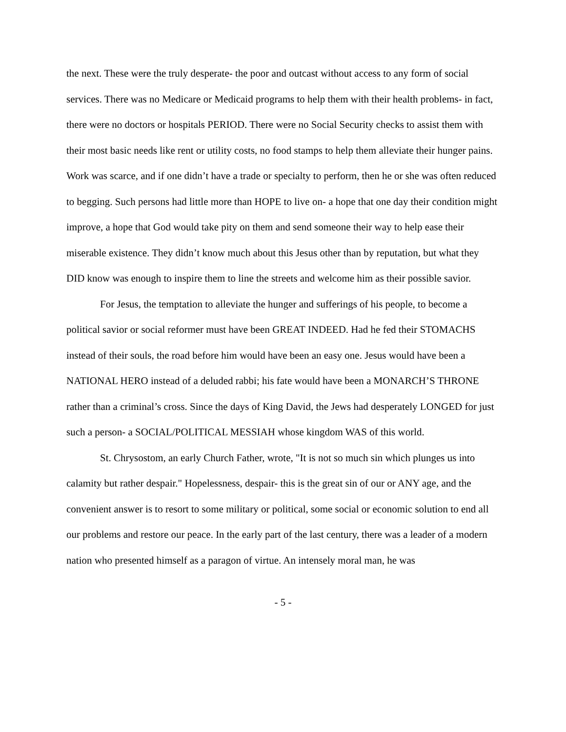the next. These were the truly desperate- the poor and outcast without access to any form of social services. There was no Medicare or Medicaid programs to help them with their health problems- in fact, there were no doctors or hospitals PERIOD. There were no Social Security checks to assist them with their most basic needs like rent or utility costs, no food stamps to help them alleviate their hunger pains. Work was scarce, and if one didn’t have a trade or specialty to perform, then he or she was often reduced to begging. Such persons had little more than HOPE to live on- a hope that one day their condition might improve, a hope that God would take pity on them and send someone their way to help ease their miserable existence. They didn’t know much about this Jesus other than by reputation, but what they DID know was enough to inspire them to line the streets and welcome him as their possible savior.
For Jesus, the temptation to alleviate the hunger and sufferings of his people, to become a political savior or social reformer must have been GREAT INDEED. Had he fed their STOMACHS instead of their souls, the road before him would have been an easy one. Jesus would have been a NATIONAL HERO instead of a deluded rabbi; his fate would have been a MONARCH’S THRONE rather than a criminal’s cross. Since the days of King David, the Jews had desperately LONGED for just such a person- a SOCIAL/POLITICAL MESSIAH whose kingdom WAS of this world.
St. Chrysostom, an early Church Father, wrote, "It is not so much sin which plunges us into calamity but rather despair." Hopelessness, despair- this is the great sin of our or ANY age, and the convenient answer is to resort to some military or political, some social or economic solution to end all our problems and restore our peace. In the early part of the last century, there was a leader of a modern nation who presented himself as a paragon of virtue. An intensely moral man, he was
- 5 -